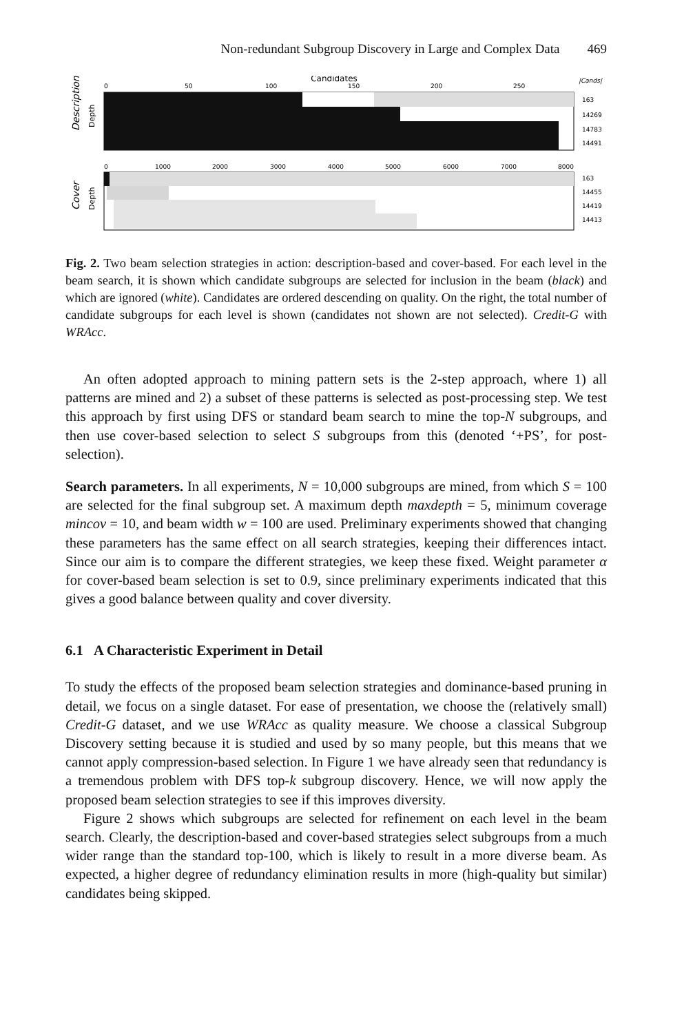Non-redundant Subgroup Discovery in Large and Complex Data 469
Candidates
|Cands|
0
50
100
150
200
250
Description
Depth
163
14269
14783
14491
0
1000
2000
3000
4000
5000
6000
7000
8000
Cover
Depth
163
14455
14419
14413
Fig. 2. Two beam selection strategies in action: description-based and cover-based. For each level in the beam search, it is shown which candidate subgroups are selected for inclusion in the beam (black) and which are ignored (white). Candidates are ordered descending on quality. On the right, the total number of candidate subgroups for each level is shown (candidates not shown are not selected). Credit-G with WRAcc.
An often adopted approach to mining pattern sets is the 2-step approach, where 1) all patterns are mined and 2) a subset of these patterns is selected as post-processing step. We test this approach by first using DFS or standard beam search to mine the top-N subgroups, and then use cover-based selection to select S subgroups from this (denoted ‘+PS’, for post-selection).
Search parameters. In all experiments, N = 10,000 subgroups are mined, from which S = 100 are selected for the final subgroup set. A maximum depth maxdepth = 5, minimum coverage mincov = 10, and beam width w = 100 are used. Preliminary experiments showed that changing these parameters has the same effect on all search strategies, keeping their differences intact. Since our aim is to compare the different strategies, we keep these fixed. Weight parameter α for cover-based beam selection is set to 0.9, since preliminary experiments indicated that this gives a good balance between quality and cover diversity.
6.1 A Characteristic Experiment in Detail
To study the effects of the proposed beam selection strategies and dominance-based pruning in detail, we focus on a single dataset. For ease of presentation, we choose the (relatively small) Credit-G dataset, and we use WRAcc as quality measure. We choose a classical Subgroup Discovery setting because it is studied and used by so many people, but this means that we cannot apply compression-based selection. In Figure 1 we have already seen that redundancy is a tremendous problem with DFS top-k subgroup discovery. Hence, we will now apply the proposed beam selection strategies to see if this improves diversity.
Figure 2 shows which subgroups are selected for refinement on each level in the beam search. Clearly, the description-based and cover-based strategies select subgroups from a much wider range than the standard top-100, which is likely to result in a more diverse beam. As expected, a higher degree of redundancy elimination results in more (high-quality but similar) candidates being skipped.